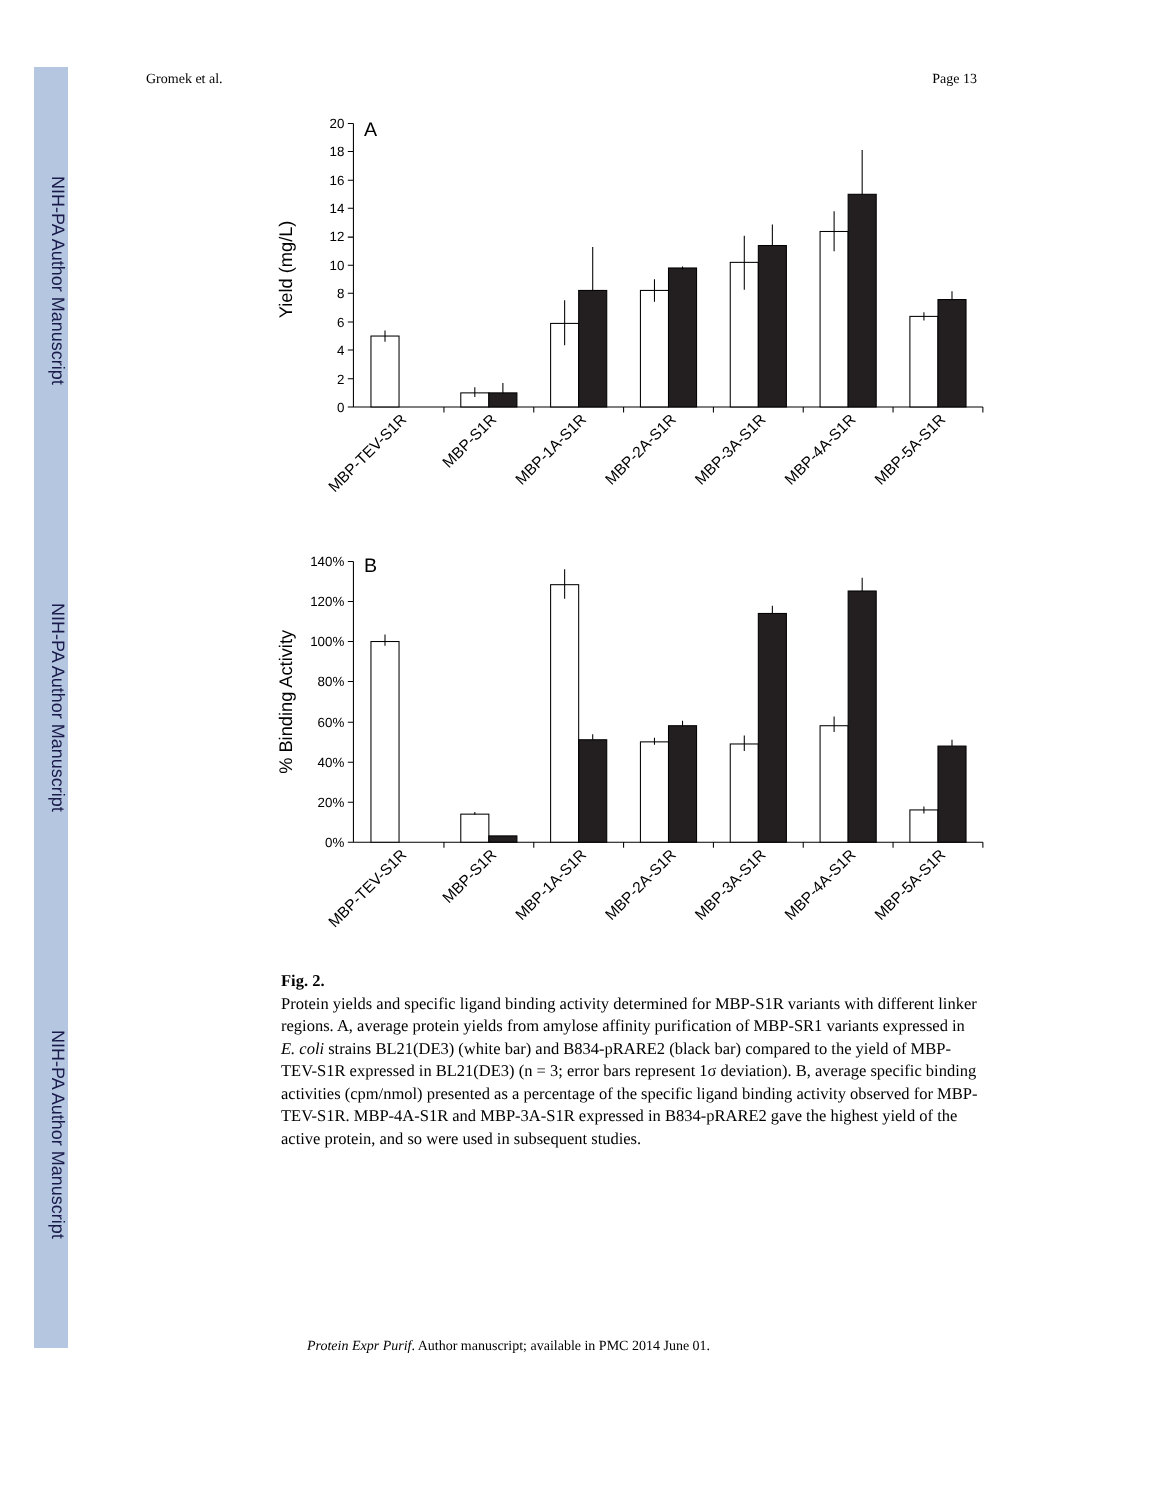NIH-PA Author Manuscript
NIH-PA Author Manuscript
NIH-PA Author Manuscript
Gromek et al. Page 13
A
Yield (mg/L)
0
2
4
6
8
10
12
14
16
18
20
MBP-TEV-S1R
MBP-S1R
MBP-1A-S1R
MBP-2A-S1R
MBP-3A-S1R
MBP-4A-S1R
MBP-5A-S1R
B
% Binding Activity
0%
20%
40%
60%
80%
100%
120%
140%
MBP-TEV-S1R
MBP-S1R
MBP-1A-S1R
MBP-2A-S1R
MBP-3A-S1R
MBP-4A-S1R
MBP-5A-S1R
Fig. 2.
Protein yields and specific ligand binding activity determined for MBP-S1R variants with different linker regions. A, average protein yields from amylose affinity purification of MBP-SR1 variants expressed in E. coli strains BL21(DE3) (white bar) and B834-pRARE2 (black bar) compared to the yield of MBP-TEV-S1R expressed in BL21(DE3) (n = 3; error bars represent 1σ deviation). B, average specific binding activities (cpm/nmol) presented as a percentage of the specific ligand binding activity observed for MBP-TEV-S1R. MBP-4A-S1R and MBP-3A-S1R expressed in B834-pRARE2 gave the highest yield of the active protein, and so were used in subsequent studies.
Protein Expr Purif. Author manuscript; available in PMC 2014 June 01.